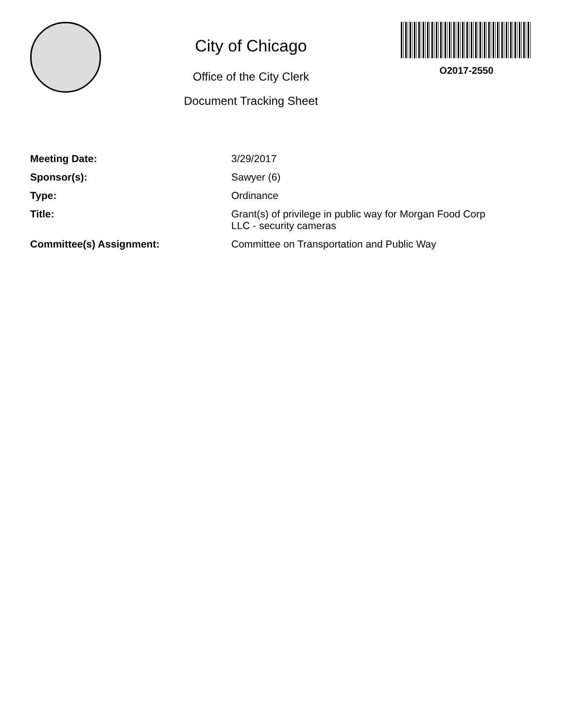City of Chicago
Office of the City Clerk
Document Tracking Sheet
O2017-2550
| Meeting Date: | 3/29/2017 |
| Sponsor(s): | Sawyer (6) |
| Type: | Ordinance |
| Title: | Grant(s) of privilege in public way for Morgan Food Corp LLC - security cameras |
| Committee(s) Assignment: | Committee on Transportation and Public Way |